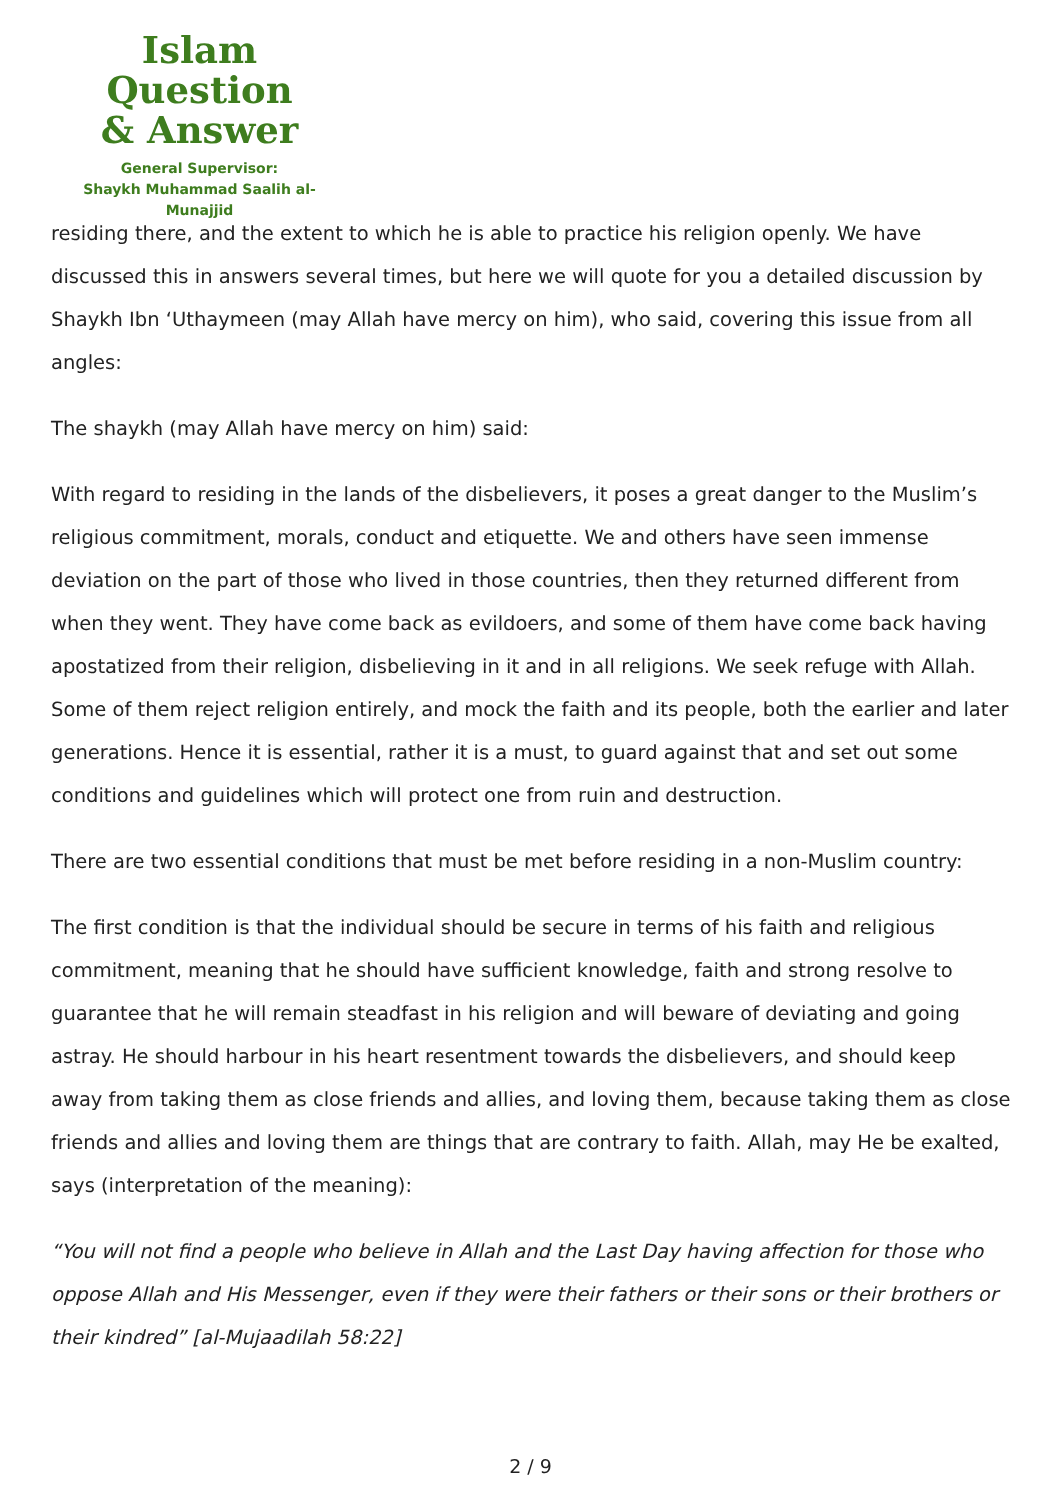Islam Question
& Answer
General Supervisor:
Shaykh Muhammad Saalih al-Munajjid
residing there, and the extent to which he is able to practice his religion openly. We have discussed this in answers several times, but here we will quote for you a detailed discussion by Shaykh Ibn ‘Uthaymeen (may Allah have mercy on him), who said, covering this issue from all angles:
The shaykh (may Allah have mercy on him) said:
With regard to residing in the lands of the disbelievers, it poses a great danger to the Muslim’s religious commitment, morals, conduct and etiquette. We and others have seen immense deviation on the part of those who lived in those countries, then they returned different from when they went. They have come back as evildoers, and some of them have come back having apostatized from their religion, disbelieving in it and in all religions. We seek refuge with Allah. Some of them reject religion entirely, and mock the faith and its people, both the earlier and later generations. Hence it is essential, rather it is a must, to guard against that and set out some conditions and guidelines which will protect one from ruin and destruction.
There are two essential conditions that must be met before residing in a non-Muslim country:
The first condition is that the individual should be secure in terms of his faith and religious commitment, meaning that he should have sufficient knowledge, faith and strong resolve to guarantee that he will remain steadfast in his religion and will beware of deviating and going astray. He should harbour in his heart resentment towards the disbelievers, and should keep away from taking them as close friends and allies, and loving them, because taking them as close friends and allies and loving them are things that are contrary to faith. Allah, may He be exalted, says (interpretation of the meaning):
“You will not find a people who believe in Allah and the Last Day having affection for those who oppose Allah and His Messenger, even if they were their fathers or their sons or their brothers or their kindred” [al-Mujaadilah 58:22]
2 / 9